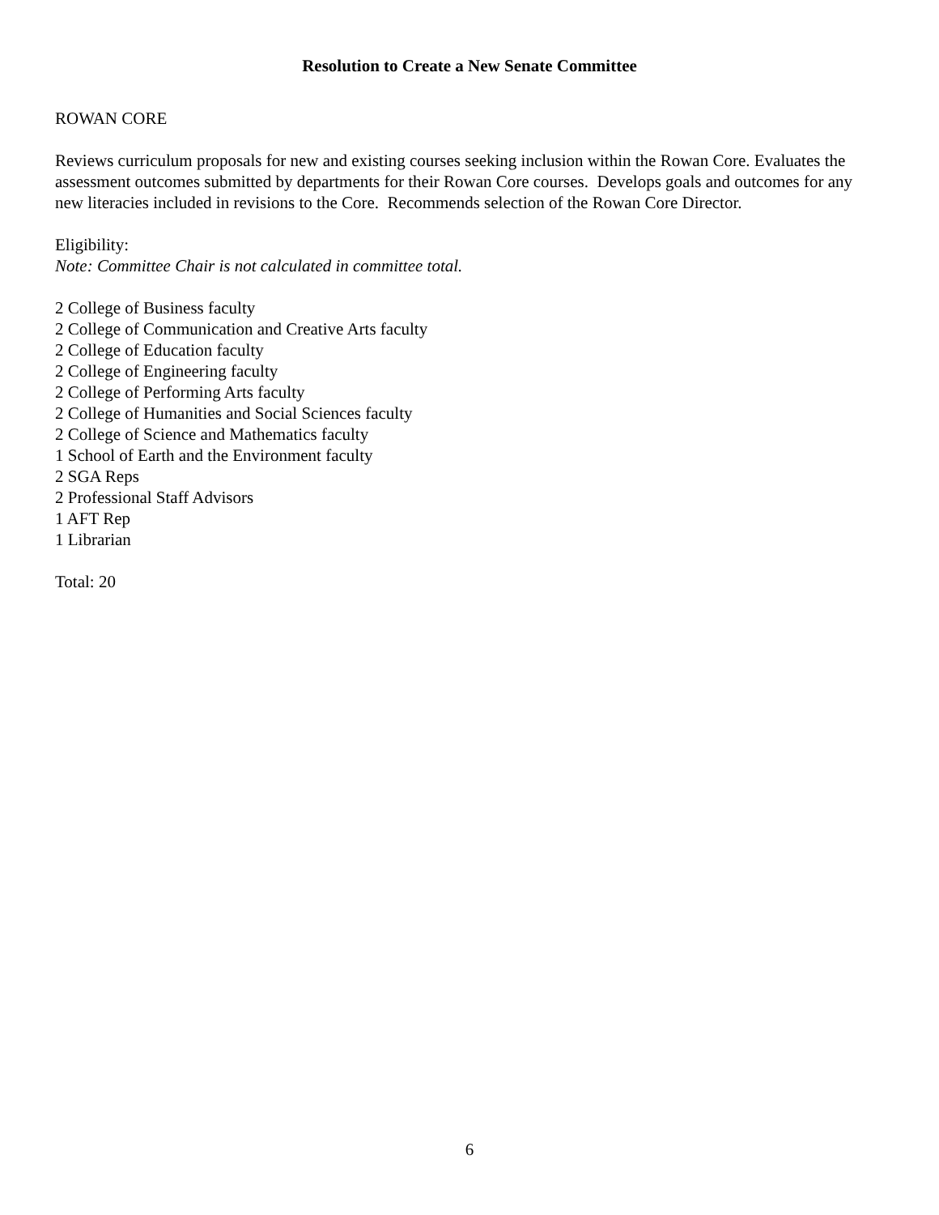Resolution to Create a New Senate Committee
ROWAN CORE
Reviews curriculum proposals for new and existing courses seeking inclusion within the Rowan Core. Evaluates the assessment outcomes submitted by departments for their Rowan Core courses. Develops goals and outcomes for any new literacies included in revisions to the Core. Recommends selection of the Rowan Core Director.
Eligibility:
Note: Committee Chair is not calculated in committee total.
2 College of Business faculty
2 College of Communication and Creative Arts faculty
2 College of Education faculty
2 College of Engineering faculty
2 College of Performing Arts faculty
2 College of Humanities and Social Sciences faculty
2 College of Science and Mathematics faculty
1 School of Earth and the Environment faculty
2 SGA Reps
2 Professional Staff Advisors
1 AFT Rep
1 Librarian
Total: 20
6